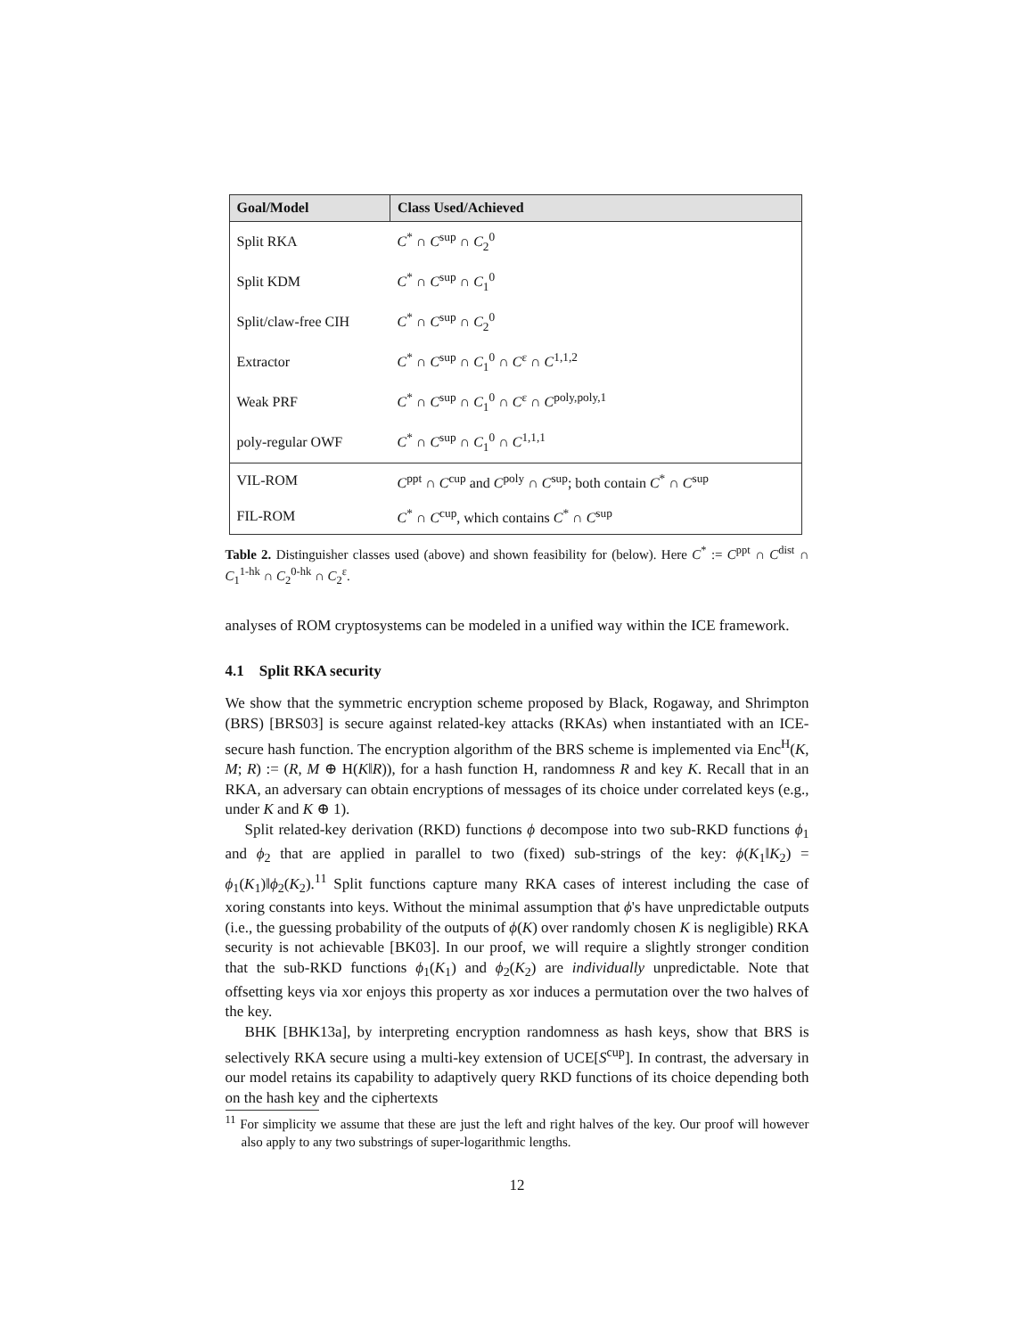| Goal/Model | Class Used/Achieved |
| --- | --- |
| Split RKA | C<sup>*</sup> ∩ C<sup>sup</sup> ∩ C<sub>2</sub><sup>0</sup> |
| Split KDM | C<sup>*</sup> ∩ C<sup>sup</sup> ∩ C<sub>1</sub><sup>0</sup> |
| Split/claw-free CIH | C<sup>*</sup> ∩ C<sup>sup</sup> ∩ C<sub>2</sub><sup>0</sup> |
| Extractor | C<sup>*</sup> ∩ C<sup>sup</sup> ∩ C<sub>1</sub><sup>0</sup> ∩ C<sup>ε</sup> ∩ C<sup>1,1,2</sup> |
| Weak PRF | C<sup>*</sup> ∩ C<sup>sup</sup> ∩ C<sub>1</sub><sup>0</sup> ∩ C<sup>ε</sup> ∩ C<sup>poly,poly,1</sup> |
| poly-regular OWF | C<sup>*</sup> ∩ C<sup>sup</sup> ∩ C<sub>1</sub><sup>0</sup> ∩ C<sup>1,1,1</sup> |
| VIL-ROM | C<sup>ppt</sup> ∩ C<sup>cup</sup> and C<sup>poly</sup> ∩ C<sup>sup</sup>; both contain C<sup>*</sup> ∩ C<sup>sup</sup> |
| FIL-ROM | C<sup>*</sup> ∩ C<sup>cup</sup>, which contains C<sup>*</sup> ∩ C<sup>sup</sup> |
Table 2. Distinguisher classes used (above) and shown feasibility for (below). Here C<sup>*</sup> := C<sup>ppt</sup> ∩ C<sup>dist</sup> ∩ C<sub>1</sub><sup>1-hk</sup> ∩ C<sub>2</sub><sup>0-hk</sup> ∩ C<sub>2</sub><sup>ε</sup>.
analyses of ROM cryptosystems can be modeled in a unified way within the ICE framework.
4.1 Split RKA security
We show that the symmetric encryption scheme proposed by Black, Rogaway, and Shrimpton (BRS) [BRS03] is secure against related-key attacks (RKAs) when instantiated with an ICE-secure hash function. The encryption algorithm of the BRS scheme is implemented via Enc<sup>H</sup>(K, M; R) := (R, M ⊕ H(K‖R)), for a hash function H, randomness R and key K. Recall that in an RKA, an adversary can obtain encryptions of messages of its choice under correlated keys (e.g., under K and K ⊕ 1).
Split related-key derivation (RKD) functions ϕ decompose into two sub-RKD functions ϕ<sub>1</sub> and ϕ<sub>2</sub> that are applied in parallel to two (fixed) sub-strings of the key: ϕ(K<sub>1</sub>‖K<sub>2</sub>) = ϕ<sub>1</sub>(K<sub>1</sub>)‖ϕ<sub>2</sub>(K<sub>2</sub>).<sup>11</sup> Split functions capture many RKA cases of interest including the case of xoring constants into keys. Without the minimal assumption that ϕ's have unpredictable outputs (i.e., the guessing probability of the outputs of ϕ(K) over randomly chosen K is negligible) RKA security is not achievable [BK03]. In our proof, we will require a slightly stronger condition that the sub-RKD functions ϕ<sub>1</sub>(K<sub>1</sub>) and ϕ<sub>2</sub>(K<sub>2</sub>) are individually unpredictable. Note that offsetting keys via xor enjoys this property as xor induces a permutation over the two halves of the key.
BHK [BHK13a], by interpreting encryption randomness as hash keys, show that BRS is selectively RKA secure using a multi-key extension of UCE[S<sup>cup</sup>]. In contrast, the adversary in our model retains its capability to adaptively query RKD functions of its choice depending both on the hash key and the ciphertexts
<sup>11</sup> For simplicity we assume that these are just the left and right halves of the key. Our proof will however also apply to any two substrings of super-logarithmic lengths.
12